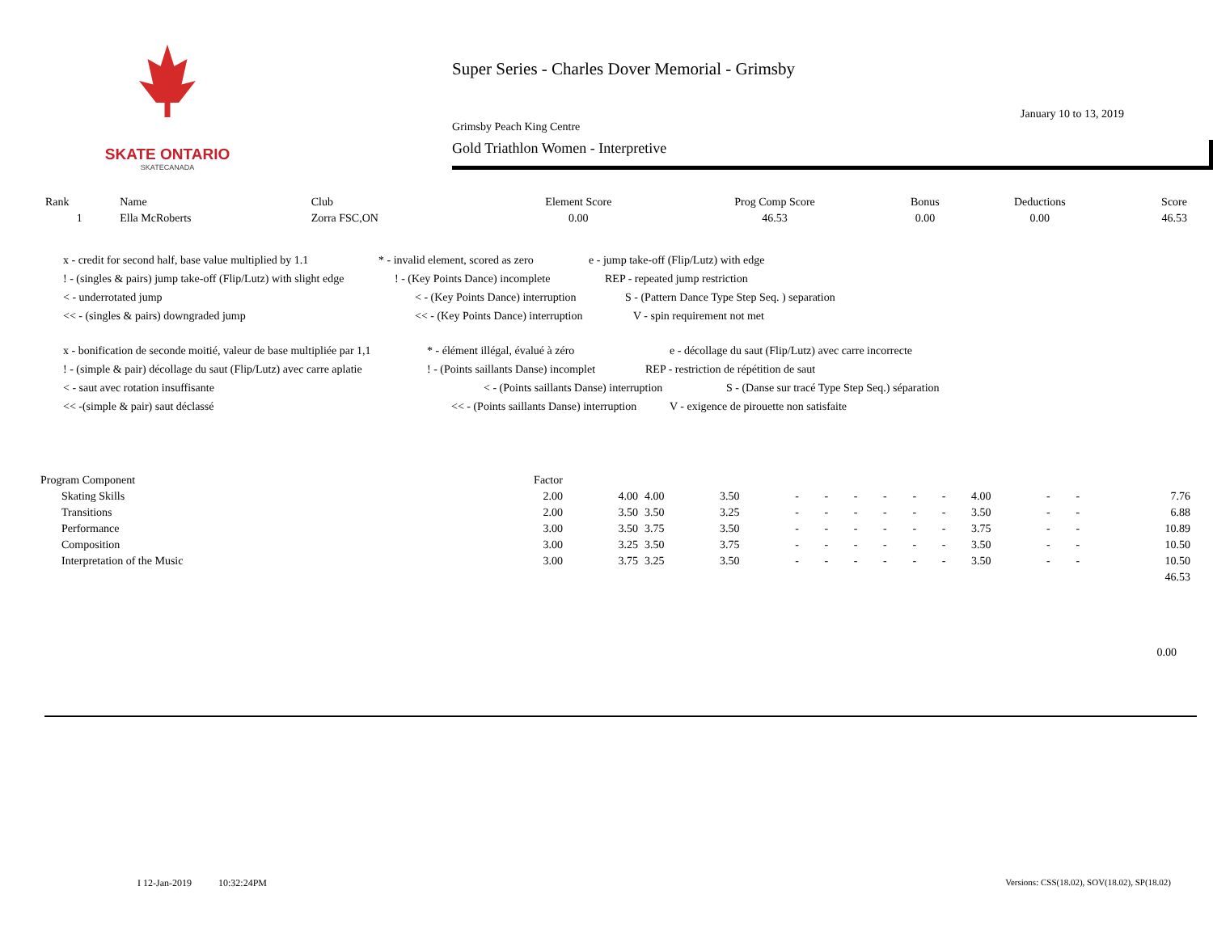SKATE ONTARIO
SKATECANADA
Super Series - Charles Dover Memorial - Grimsby
January 10 to 13, 2019
Grimsby Peach King Centre
Gold Triathlon Women - Interpretive
| Rank | Name | Club | Element Score | Prog Comp Score | Bonus | Deductions | Score |
| --- | --- | --- | --- | --- | --- | --- | --- |
| 1 | Ella McRoberts | Zorra FSC,ON | 0.00 | 46.53 | 0.00 | 0.00 | 46.53 |
x - credit for second half, base value multiplied by 1.1 * - invalid element, scored as zero e - jump take-off (Flip/Lutz) with edge
! - (singles & pairs) jump take-off (Flip/Lutz) with slight edge! - (Key Points Dance) incomplete REP - repeated jump restriction
< - underrotated jump < - (Key Points Dance) interruption S - (Pattern Dance Type Step Seq. ) separation
<< - (singles & pairs) downgraded jump << - (Key Points Dance) interruption V - spin requirement not met
x - bonification de seconde moitié, valeur de base multipliée par 1,1 * - élément illégal, évalué à zéro e - décollage du saut (Flip/Lutz) avec carre incorrecte
! - (simple & pair) décollage du saut (Flip/Lutz) avec carre aplatie! - (Points saillants Danse) incomplet REP - restriction de répétition de saut
< - saut avec rotation insuffisante < - (Points saillants Danse) interruption S - (Danse sur tracé Type Step Seq.) séparation
<< -(simple & pair) saut déclassé << - (Points saillants Danse) interruption V - exigence de pirouette non satisfaite
| Program Component | Factor | | | | | | | | | | | | | |
| Skating Skills | 2.00 | 4.00 | 4.00 | 3.50 | - | - | - | - | - | - | 4.00 | - | - | 7.76 |
| Transitions | 2.00 | 3.50 | 3.50 | 3.25 | - | - | - | - | - | - | 3.50 | - | - | 6.88 |
| Performance | 3.00 | 3.50 | 3.75 | 3.50 | - | - | - | - | - | - | 3.75 | - | - | 10.89 |
| Composition | 3.00 | 3.25 | 3.50 | 3.75 | - | - | - | - | - | - | 3.50 | - | - | 10.50 |
| Interpretation of the Music | 3.00 | 3.75 | 3.25 | 3.50 | - | - | - | - | - | - | 3.50 | - | - | 10.50 |
| | | | | | | | | | | | | | | 46.53 |
0.00
I 12-Jan-2019 10:32:24PM
Versions: CSS(18.02), SOV(18.02), SP(18.02)